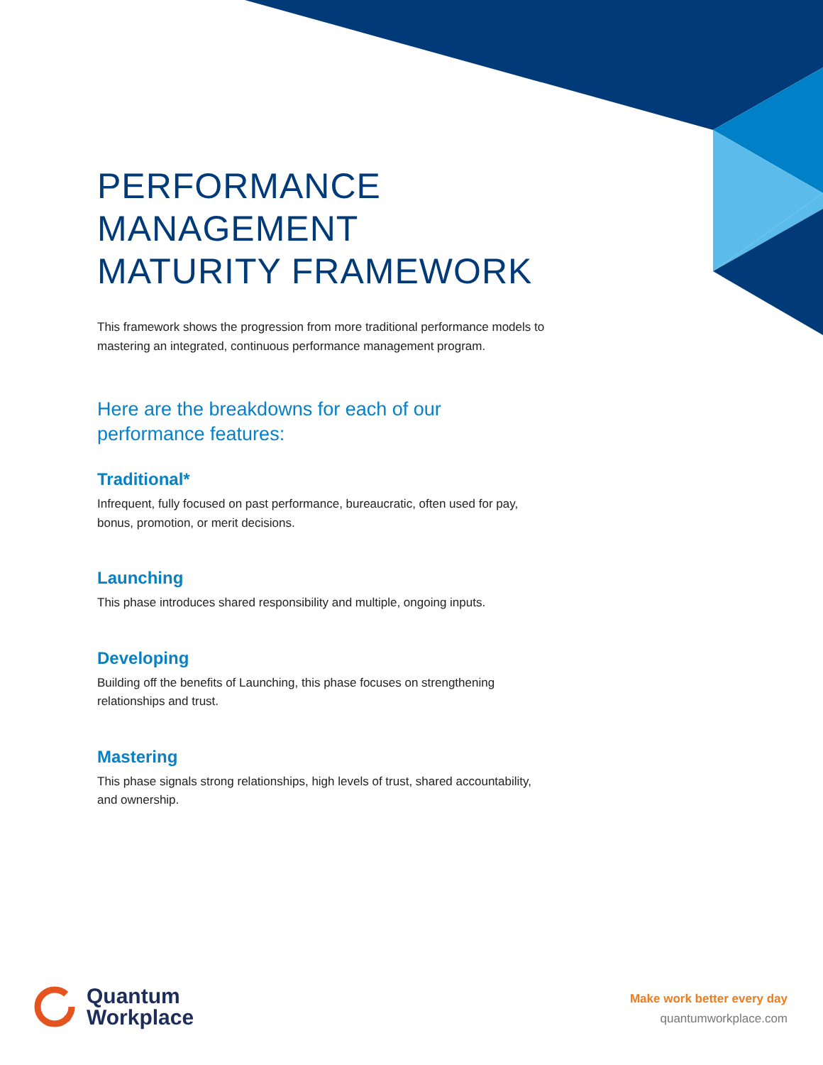PERFORMANCE
MANAGEMENT
MATURITY FRAMEWORK
This framework shows the progression from more traditional performance models to mastering an integrated, continuous performance management program.
Here are the breakdowns for each of our performance features:
Traditional*
Infrequent, fully focused on past performance, bureaucratic, often used for pay, bonus, promotion, or merit decisions.
Launching
This phase introduces shared responsibility and multiple, ongoing inputs.
Developing
Building off the benefits of Launching, this phase focuses on strengthening relationships and trust.
Mastering
This phase signals strong relationships, high levels of trust, shared accountability, and ownership.
Quantum
Workplace
Make work better every day
quantumworkplace.com